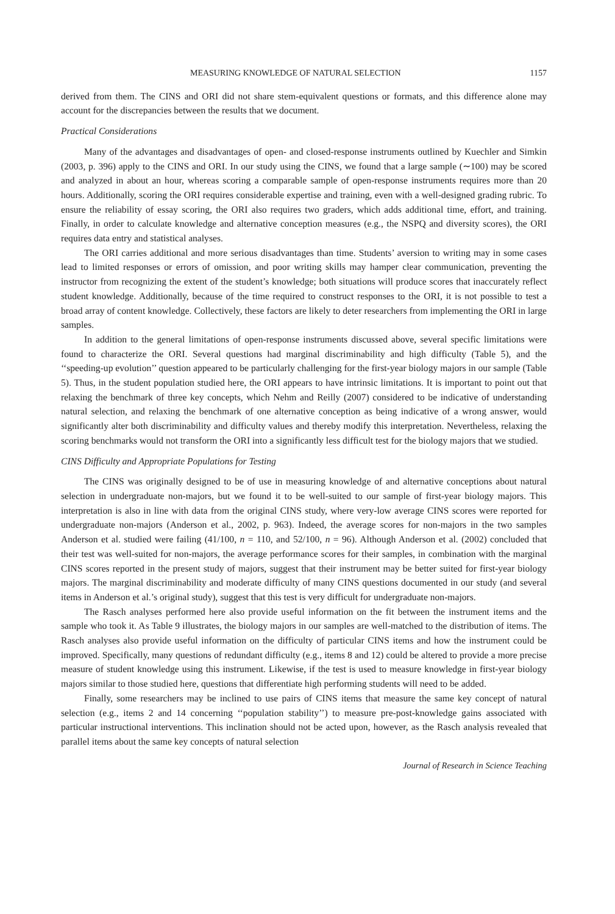MEASURING KNOWLEDGE OF NATURAL SELECTION 1157
derived from them. The CINS and ORI did not share stem-equivalent questions or formats, and this difference alone may account for the discrepancies between the results that we document.
Practical Considerations
Many of the advantages and disadvantages of open- and closed-response instruments outlined by Kuechler and Simkin (2003, p. 396) apply to the CINS and ORI. In our study using the CINS, we found that a large sample (∼100) may be scored and analyzed in about an hour, whereas scoring a comparable sample of open-response instruments requires more than 20 hours. Additionally, scoring the ORI requires considerable expertise and training, even with a well-designed grading rubric. To ensure the reliability of essay scoring, the ORI also requires two graders, which adds additional time, effort, and training. Finally, in order to calculate knowledge and alternative conception measures (e.g., the NSPQ and diversity scores), the ORI requires data entry and statistical analyses.
The ORI carries additional and more serious disadvantages than time. Students’ aversion to writing may in some cases lead to limited responses or errors of omission, and poor writing skills may hamper clear communication, preventing the instructor from recognizing the extent of the student’s knowledge; both situations will produce scores that inaccurately reflect student knowledge. Additionally, because of the time required to construct responses to the ORI, it is not possible to test a broad array of content knowledge. Collectively, these factors are likely to deter researchers from implementing the ORI in large samples.
In addition to the general limitations of open-response instruments discussed above, several specific limitations were found to characterize the ORI. Several questions had marginal discriminability and high difficulty (Table 5), and the ‘‘speeding-up evolution’’ question appeared to be particularly challenging for the first-year biology majors in our sample (Table 5). Thus, in the student population studied here, the ORI appears to have intrinsic limitations. It is important to point out that relaxing the benchmark of three key concepts, which Nehm and Reilly (2007) considered to be indicative of understanding natural selection, and relaxing the benchmark of one alternative conception as being indicative of a wrong answer, would significantly alter both discriminability and difficulty values and thereby modify this interpretation. Nevertheless, relaxing the scoring benchmarks would not transform the ORI into a significantly less difficult test for the biology majors that we studied.
CINS Difficulty and Appropriate Populations for Testing
The CINS was originally designed to be of use in measuring knowledge of and alternative conceptions about natural selection in undergraduate non-majors, but we found it to be well-suited to our sample of first-year biology majors. This interpretation is also in line with data from the original CINS study, where very-low average CINS scores were reported for undergraduate non-majors (Anderson et al., 2002, p. 963). Indeed, the average scores for non-majors in the two samples Anderson et al. studied were failing (41/100, n = 110, and 52/100, n = 96). Although Anderson et al. (2002) concluded that their test was well-suited for non-majors, the average performance scores for their samples, in combination with the marginal CINS scores reported in the present study of majors, suggest that their instrument may be better suited for first-year biology majors. The marginal discriminability and moderate difficulty of many CINS questions documented in our study (and several items in Anderson et al.’s original study), suggest that this test is very difficult for undergraduate non-majors.
The Rasch analyses performed here also provide useful information on the fit between the instrument items and the sample who took it. As Table 9 illustrates, the biology majors in our samples are well-matched to the distribution of items. The Rasch analyses also provide useful information on the difficulty of particular CINS items and how the instrument could be improved. Specifically, many questions of redundant difficulty (e.g., items 8 and 12) could be altered to provide a more precise measure of student knowledge using this instrument. Likewise, if the test is used to measure knowledge in first-year biology majors similar to those studied here, questions that differentiate high performing students will need to be added.
Finally, some researchers may be inclined to use pairs of CINS items that measure the same key concept of natural selection (e.g., items 2 and 14 concerning ‘‘population stability’’) to measure pre-post-knowledge gains associated with particular instructional interventions. This inclination should not be acted upon, however, as the Rasch analysis revealed that parallel items about the same key concepts of natural selection
Journal of Research in Science Teaching